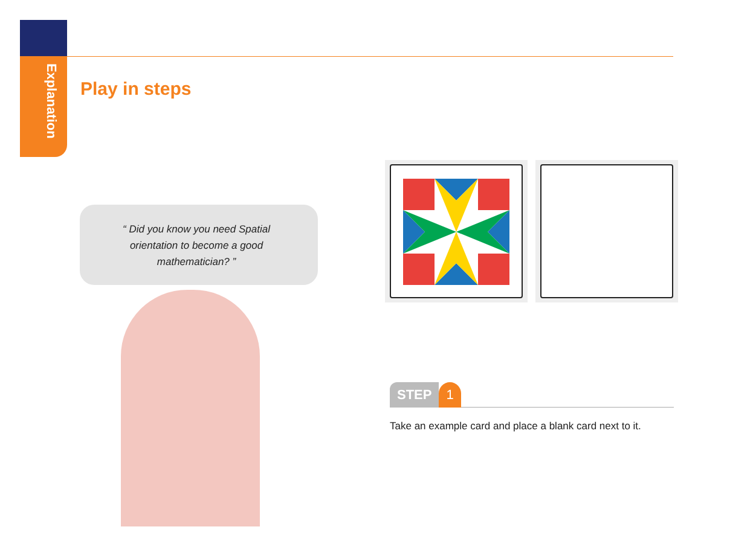Explanation
Play in steps
“ Did you know you need Spatial orientation to become a good mathematician? ”
STEP 1
Take an example card and place a blank card next to it.